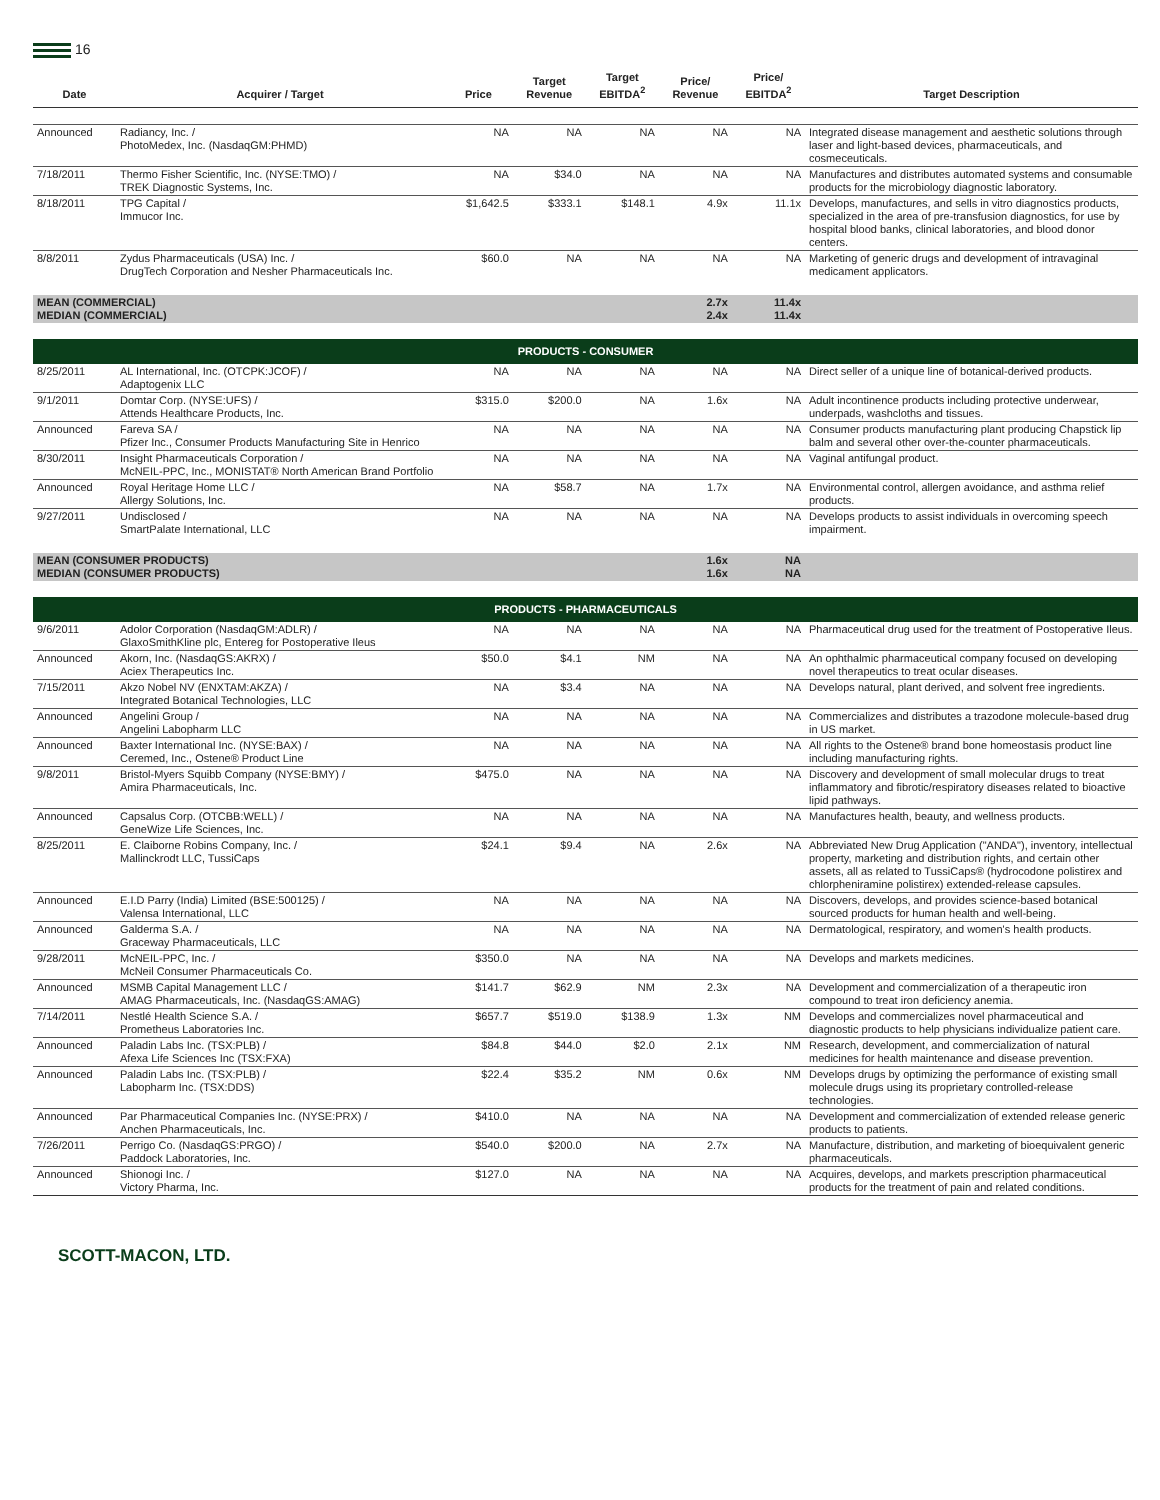16
| Date | Acquirer / Target | Price | Target Revenue | Target EBITDA<sup>2</sup> | Price/ Revenue | Price/ EBITDA<sup>2</sup> | Target Description |
| --- | --- | --- | --- | --- | --- | --- | --- |
| Announced | Radiancy, Inc. / PhotoMedex, Inc. (NasdaqGM:PHMD) | NA | NA | NA | NA | NA | Integrated disease management and aesthetic solutions through laser and light-based devices, pharmaceuticals, and cosmeceuticals. |
| 7/18/2011 | Thermo Fisher Scientific, Inc. (NYSE:TMO) / TREK Diagnostic Systems, Inc. | NA | $34.0 | NA | NA | NA | Manufactures and distributes automated systems and consumable products for the microbiology diagnostic laboratory. |
| 8/18/2011 | TPG Capital / Immucor Inc. | $1,642.5 | $333.1 | $148.1 | 4.9x | 11.1x | Develops, manufactures, and sells in vitro diagnostics products, specialized in the area of pre-transfusion diagnostics, for use by hospital blood banks, clinical laboratories, and blood donor centers. |
| 8/8/2011 | Zydus Pharmaceuticals (USA) Inc. / DrugTech Corporation and Nesher Pharmaceuticals Inc. | $60.0 | NA | NA | NA | NA | Marketing of generic drugs and development of intravaginal medicament applicators. |
| MEAN (COMMERCIAL) MEDIAN (COMMERCIAL) | | | | | 2.7x 2.4x | 11.4x 11.4x | |
| PRODUCTS - CONSUMER | | | | | | | |
| 8/25/2011 | AL International, Inc. (OTCPK:JCOF) / Adaptogenix LLC | NA | NA | NA | NA | NA | Direct seller of a unique line of botanical-derived products. |
| 9/1/2011 | Domtar Corp. (NYSE:UFS) / Attends Healthcare Products, Inc. | $315.0 | $200.0 | NA | 1.6x | NA | Adult incontinence products including protective underwear, underpads, washcloths and tissues. |
| Announced | Fareva SA / Pfizer Inc., Consumer Products Manufacturing Site in Henrico | NA | NA | NA | NA | NA | Consumer products manufacturing plant producing Chapstick lip balm and several other over-the-counter pharmaceuticals. |
| 8/30/2011 | Insight Pharmaceuticals Corporation / McNEIL-PPC, Inc., MONISTAT® North American Brand Portfolio | NA | NA | NA | NA | NA | Vaginal antifungal product. |
| Announced | Royal Heritage Home LLC / Allergy Solutions, Inc. | NA | $58.7 | NA | 1.7x | NA | Environmental control, allergen avoidance, and asthma relief products. |
| 9/27/2011 | Undisclosed / SmartPalate International, LLC | NA | NA | NA | NA | NA | Develops products to assist individuals in overcoming speech impairment. |
| MEAN (CONSUMER PRODUCTS) MEDIAN (CONSUMER PRODUCTS) | | | | | 1.6x 1.6x | NA NA | |
| PRODUCTS - PHARMACEUTICALS | | | | | | | |
| 9/6/2011 | Adolor Corporation (NasdaqGM:ADLR) / GlaxoSmithKline plc, Entereg for Postoperative Ileus | NA | NA | NA | NA | NA | Pharmaceutical drug used for the treatment of Postoperative Ileus. |
| Announced | Akorn, Inc. (NasdaqGS:AKRX) / Aciex Therapeutics Inc. | $50.0 | $4.1 | NM | NA | NA | An ophthalmic pharmaceutical company focused on developing novel therapeutics to treat ocular diseases. |
| 7/15/2011 | Akzo Nobel NV (ENXTAM:AKZA) / Integrated Botanical Technologies, LLC | NA | $3.4 | NA | NA | NA | Develops natural, plant derived, and solvent free ingredients. |
| Announced | Angelini Group / Angelini Labopharm LLC | NA | NA | NA | NA | NA | Commercializes and distributes a trazodone molecule-based drug in US market. |
| Announced | Baxter International Inc. (NYSE:BAX) / Ceremed, Inc., Ostene® Product Line | NA | NA | NA | NA | NA | All rights to the Ostene® brand bone homeostasis product line including manufacturing rights. |
| 9/8/2011 | Bristol-Myers Squibb Company (NYSE:BMY) / Amira Pharmaceuticals, Inc. | $475.0 | NA | NA | NA | NA | Discovery and development of small molecular drugs to treat inflammatory and fibrotic/respiratory diseases related to bioactive lipid pathways. |
| Announced | Capsalus Corp. (OTCBB:WELL) / GeneWize Life Sciences, Inc. | NA | NA | NA | NA | NA | Manufactures health, beauty, and wellness products. |
| 8/25/2011 | E. Claiborne Robins Company, Inc. / Mallinckrodt LLC, TussiCaps | $24.1 | $9.4 | NA | 2.6x | NA | Abbreviated New Drug Application ("ANDA"), inventory, intellectual property, marketing and distribution rights, and certain other assets, all as related to TussiCaps® (hydrocodone polistirex and chlorpheniramine polistirex) extended-release capsules. |
| Announced | E.I.D Parry (India) Limited (BSE:500125) / Valensa International, LLC | NA | NA | NA | NA | NA | Discovers, develops, and provides science-based botanical sourced products for human health and well-being. |
| Announced | Galderma S.A. / Graceway Pharmaceuticals, LLC | NA | NA | NA | NA | NA | Dermatological, respiratory, and women's health products. |
| 9/28/2011 | McNEIL-PPC, Inc. / McNeil Consumer Pharmaceuticals Co. | $350.0 | NA | NA | NA | NA | Develops and markets medicines. |
| Announced | MSMB Capital Management LLC / AMAG Pharmaceuticals, Inc. (NasdaqGS:AMAG) | $141.7 | $62.9 | NM | 2.3x | NA | Development and commercialization of a therapeutic iron compound to treat iron deficiency anemia. |
| 7/14/2011 | Nestlé Health Science S.A. / Prometheus Laboratories Inc. | $657.7 | $519.0 | $138.9 | 1.3x | NM | Develops and commercializes novel pharmaceutical and diagnostic products to help physicians individualize patient care. |
| Announced | Paladin Labs Inc. (TSX:PLB) / Afexa Life Sciences Inc (TSX:FXA) | $84.8 | $44.0 | $2.0 | 2.1x | NM | Research, development, and commercialization of natural medicines for health maintenance and disease prevention. |
| Announced | Paladin Labs Inc. (TSX:PLB) / Labopharm Inc. (TSX:DDS) | $22.4 | $35.2 | NM | 0.6x | NM | Develops drugs by optimizing the performance of existing small molecule drugs using its proprietary controlled-release technologies. |
| Announced | Par Pharmaceutical Companies Inc. (NYSE:PRX) / Anchen Pharmaceuticals, Inc. | $410.0 | NA | NA | NA | NA | Development and commercialization of extended release generic products to patients. |
| 7/26/2011 | Perrigo Co. (NasdaqGS:PRGO) / Paddock Laboratories, Inc. | $540.0 | $200.0 | NA | 2.7x | NA | Manufacture, distribution, and marketing of bioequivalent generic pharmaceuticals. |
| Announced | Shionogi Inc. / Victory Pharma, Inc. | $127.0 | NA | NA | NA | NA | Acquires, develops, and markets prescription pharmaceutical products for the treatment of pain and related conditions. |
SCOTT-MACON, LTD.